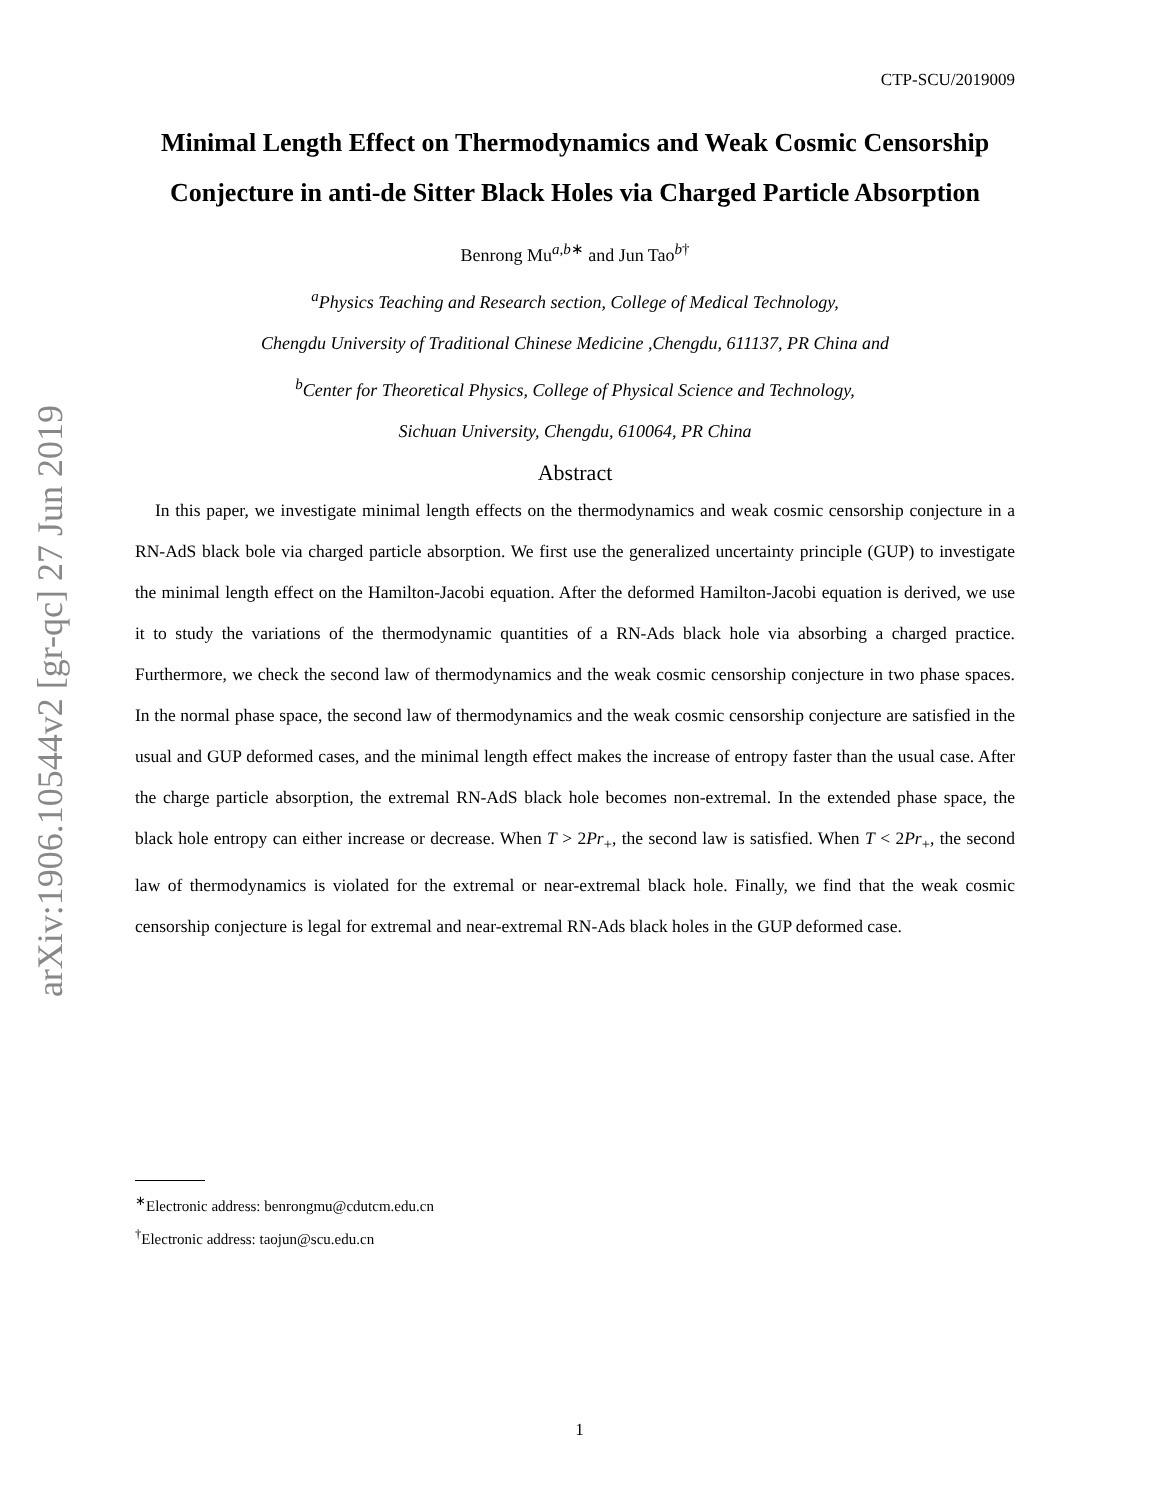arXiv:1906.10544v2 [gr-qc] 27 Jun 2019
CTP-SCU/2019009
Minimal Length Effect on Thermodynamics and Weak Cosmic Censorship Conjecture in anti-de Sitter Black Holes via Charged Particle Absorption
Benrong Mu<sup>a,b∗</sup> and Jun Tao<sup>b†</sup>
<sup>a</sup> Physics Teaching and Research section, College of Medical Technology,
Chengdu University of Traditional Chinese Medicine ,Chengdu, 611137, PR China and
<sup>b</sup> Center for Theoretical Physics, College of Physical Science and Technology,
Sichuan University, Chengdu, 610064, PR China
Abstract
In this paper, we investigate minimal length effects on the thermodynamics and weak cosmic censorship conjecture in a RN-AdS black bole via charged particle absorption. We first use the generalized uncertainty principle (GUP) to investigate the minimal length effect on the Hamilton-Jacobi equation. After the deformed Hamilton-Jacobi equation is derived, we use it to study the variations of the thermodynamic quantities of a RN-Ads black hole via absorbing a charged practice. Furthermore, we check the second law of thermodynamics and the weak cosmic censorship conjecture in two phase spaces. In the normal phase space, the second law of thermodynamics and the weak cosmic censorship conjecture are satisfied in the usual and GUP deformed cases, and the minimal length effect makes the increase of entropy faster than the usual case. After the charge particle absorption, the extremal RN-AdS black hole becomes non-extremal. In the extended phase space, the black hole entropy can either increase or decrease. When T > 2Pr<sub>+</sub>, the second law is satisfied. When T < 2Pr<sub>+</sub>, the second law of thermodynamics is violated for the extremal or near-extremal black hole. Finally, we find that the weak cosmic censorship conjecture is legal for extremal and near-extremal RN-Ads black holes in the GUP deformed case.
<sup>∗</sup>Electronic address: benrongmu@cdutcm.edu.cn
<sup>†</sup> Electronic address: taojun@scu.edu.cn
1